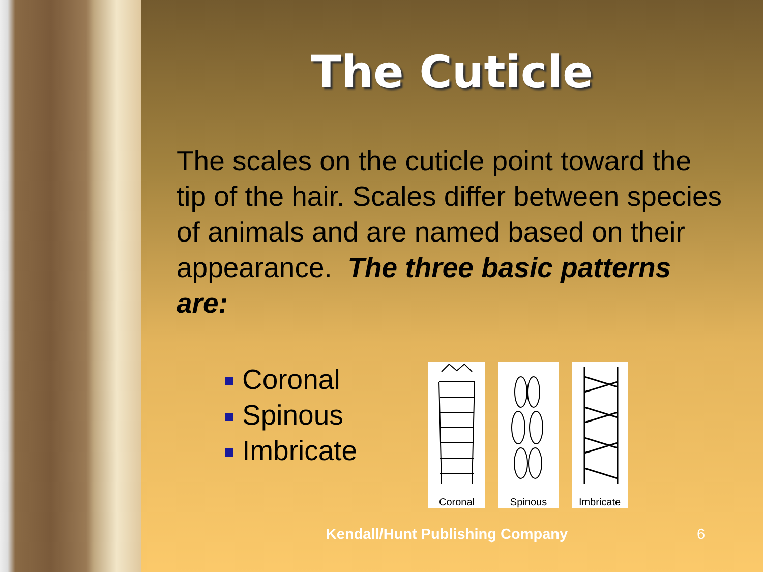The Cuticle
The scales on the cuticle point toward the tip of the hair. Scales differ between species of animals and are named based on their appearance. The three basic patterns are:
Coronal
Spinous
Imbricate
Coronal Spinous Imbricate
Kendall/Hunt Publishing Company
6